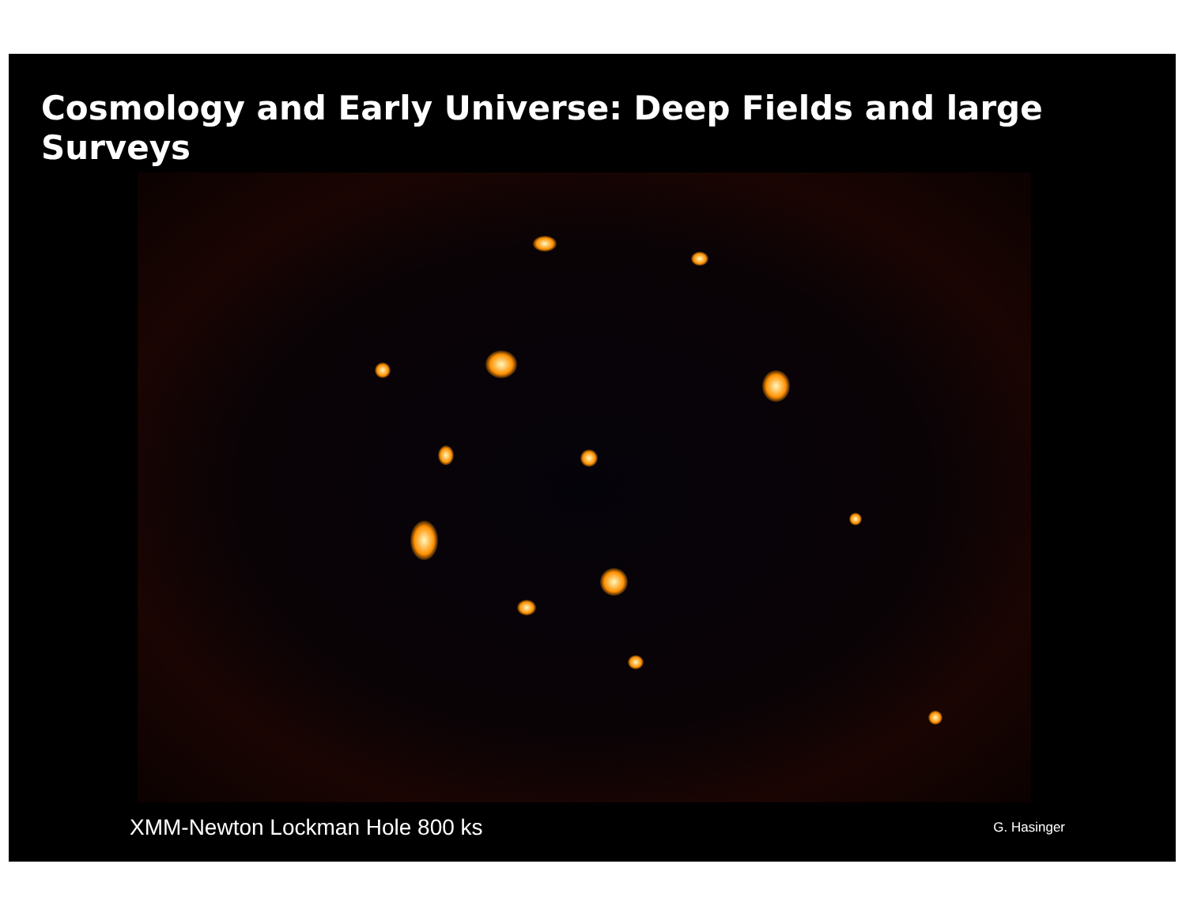Cosmology and Early Universe: Deep Fields and large Surveys
XMM-Newton Lockman Hole 800 ks G. Hasinger